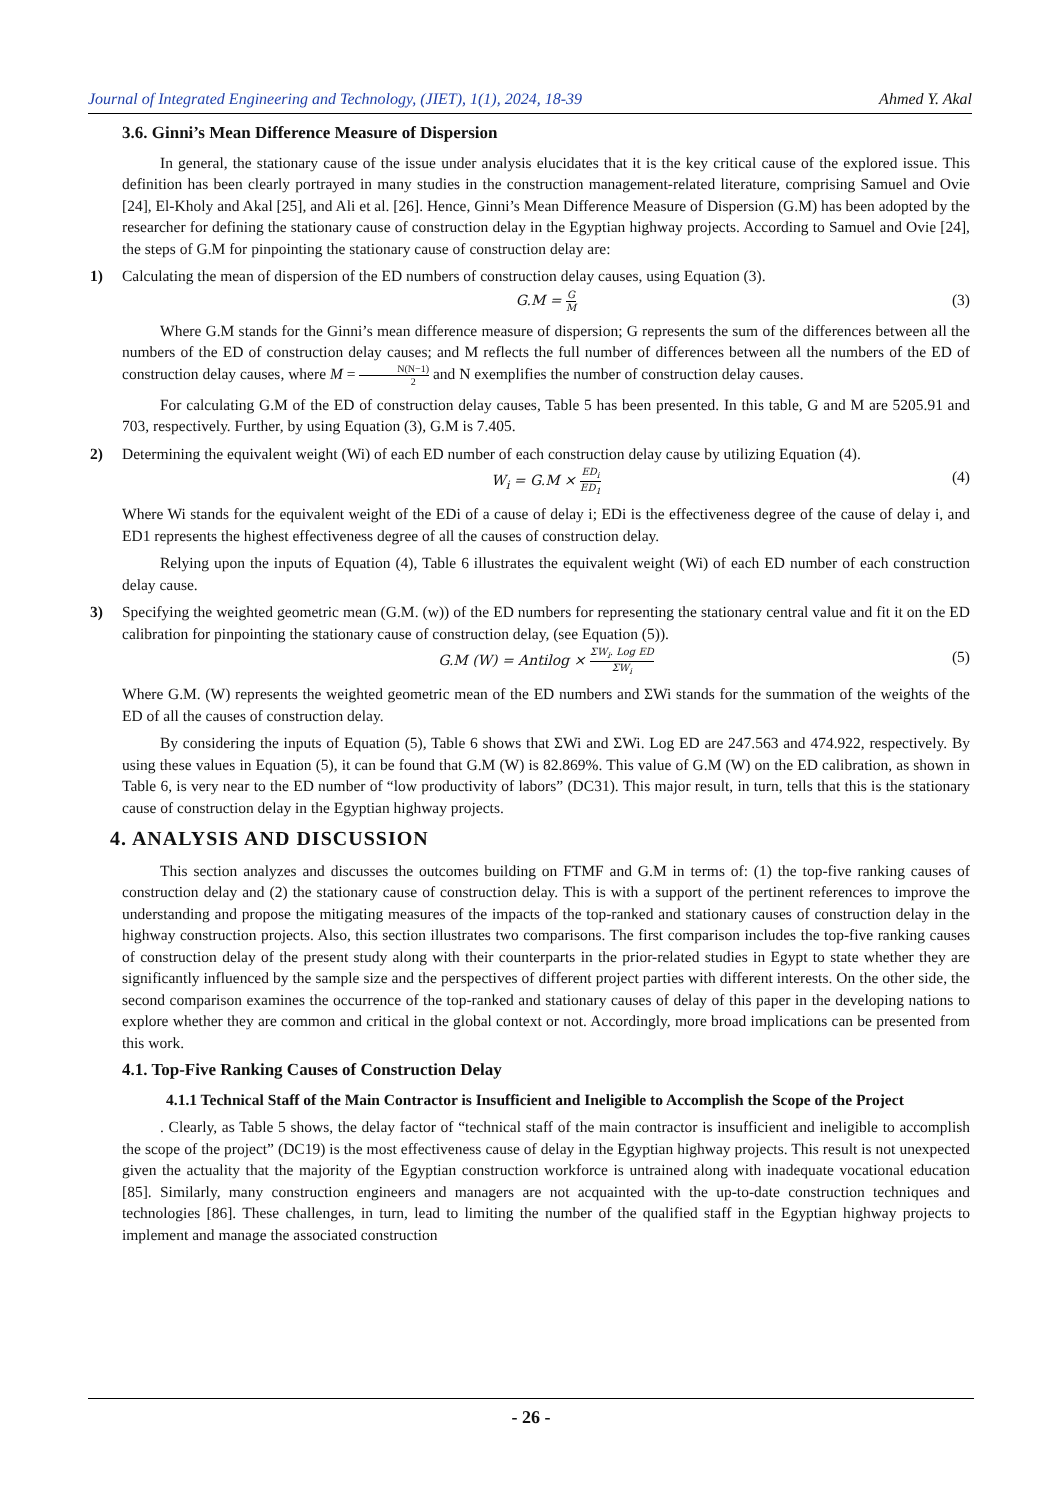Journal of Integrated Engineering and Technology, (JIET), 1(1), 2024, 18-39 Ahmed Y. Akal
3.6. Ginni’s Mean Difference Measure of Dispersion
In general, the stationary cause of the issue under analysis elucidates that it is the key critical cause of the explored issue. This definition has been clearly portrayed in many studies in the construction management-related literature, comprising Samuel and Ovie [24], El-Kholy and Akal [25], and Ali et al. [26]. Hence, Ginni’s Mean Difference Measure of Dispersion (G.M) has been adopted by the researcher for defining the stationary cause of construction delay in the Egyptian highway projects. According to Samuel and Ovie [24], the steps of G.M for pinpointing the stationary cause of construction delay are:
1) Calculating the mean of dispersion of the ED numbers of construction delay causes, using Equation (3).
G.M = G M (3)
Where G.M stands for the Ginni’s mean difference measure of dispersion; G represents the sum of the differences between all the numbers of the ED of construction delay causes; and M reflects the full number of differences between all the numbers of the ED of construction delay causes, where M = N(N−1) 2 and N exemplifies the number of construction delay causes.
For calculating G.M of the ED of construction delay causes, Table 5 has been presented. In this table, G and M are 5205.91 and 703, respectively. Further, by using Equation (3), G.M is 7.405.
2) Determining the equivalent weight (Wi) of each ED number of each construction delay cause by utilizing Equation (4).
W<sub>i</sub> = G.M × ED<sub>i</sub> ED<sub>1</sub> (4)
Where Wi stands for the equivalent weight of the EDi of a cause of delay i; EDi is the effectiveness degree of the cause of delay i, and ED1 represents the highest effectiveness degree of all the causes of construction delay.
Relying upon the inputs of Equation (4), Table 6 illustrates the equivalent weight (Wi) of each ED number of each construction delay cause.
3) Specifying the weighted geometric mean (G.M. (w)) of the ED numbers for representing the stationary central value and fit it on the ED calibration for pinpointing the stationary cause of construction delay, (see Equation (5)).
G.M (W) = Antilog × ΣW<sub>i</sub>. Log ED ΣW<sub>i</sub> (5)
Where G.M. (W) represents the weighted geometric mean of the ED numbers and ΣWi stands for the summation of the weights of the ED of all the causes of construction delay.
By considering the inputs of Equation (5), Table 6 shows that ΣWi and ΣWi. Log ED are 247.563 and 474.922, respectively. By using these values in Equation (5), it can be found that G.M (W) is 82.869%. This value of G.M (W) on the ED calibration, as shown in Table 6, is very near to the ED number of “low productivity of labors” (DC31). This major result, in turn, tells that this is the stationary cause of construction delay in the Egyptian highway projects.
4. ANALYSIS AND DISCUSSION
This section analyzes and discusses the outcomes building on FTMF and G.M in terms of: (1) the top-five ranking causes of construction delay and (2) the stationary cause of construction delay. This is with a support of the pertinent references to improve the understanding and propose the mitigating measures of the impacts of the top-ranked and stationary causes of construction delay in the highway construction projects. Also, this section illustrates two comparisons. The first comparison includes the top-five ranking causes of construction delay of the present study along with their counterparts in the prior-related studies in Egypt to state whether they are significantly influenced by the sample size and the perspectives of different project parties with different interests. On the other side, the second comparison examines the occurrence of the top-ranked and stationary causes of delay of this paper in the developing nations to explore whether they are common and critical in the global context or not. Accordingly, more broad implications can be presented from this work.
4.1. Top-Five Ranking Causes of Construction Delay
4.1.1 Technical Staff of the Main Contractor is Insufficient and Ineligible to Accomplish the Scope of the Project
. Clearly, as Table 5 shows, the delay factor of “technical staff of the main contractor is insufficient and ineligible to accomplish the scope of the project” (DC19) is the most effectiveness cause of delay in the Egyptian highway projects. This result is not unexpected given the actuality that the majority of the Egyptian construction workforce is untrained along with inadequate vocational education [85]. Similarly, many construction engineers and managers are not acquainted with the up-to-date construction techniques and technologies [86]. These challenges, in turn, lead to limiting the number of the qualified staff in the Egyptian highway projects to implement and manage the associated construction
- 26 -